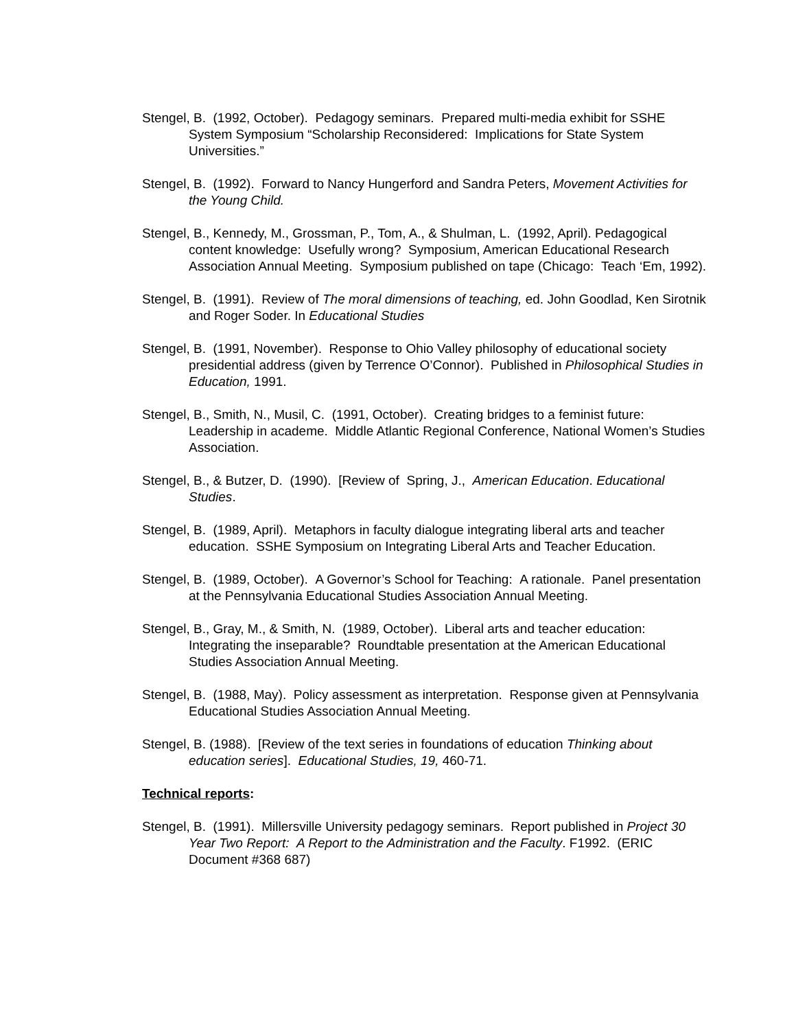Stengel, B. (1992, October). Pedagogy seminars. Prepared multi-media exhibit for SSHE System Symposium “Scholarship Reconsidered: Implications for State System Universities.”
Stengel, B. (1992). Forward to Nancy Hungerford and Sandra Peters, Movement Activities for the Young Child.
Stengel, B., Kennedy, M., Grossman, P., Tom, A., & Shulman, L. (1992, April). Pedagogical content knowledge: Usefully wrong? Symposium, American Educational Research Association Annual Meeting. Symposium published on tape (Chicago: Teach ‘Em, 1992).
Stengel, B. (1991). Review of The moral dimensions of teaching, ed. John Goodlad, Ken Sirotnik and Roger Soder. In Educational Studies
Stengel, B. (1991, November). Response to Ohio Valley philosophy of educational society presidential address (given by Terrence O’Connor). Published in Philosophical Studies in Education, 1991.
Stengel, B., Smith, N., Musil, C. (1991, October). Creating bridges to a feminist future: Leadership in academe. Middle Atlantic Regional Conference, National Women’s Studies Association.
Stengel, B., & Butzer, D. (1990). [Review of Spring, J., American Education. Educational Studies.
Stengel, B. (1989, April). Metaphors in faculty dialogue integrating liberal arts and teacher education. SSHE Symposium on Integrating Liberal Arts and Teacher Education.
Stengel, B. (1989, October). A Governor’s School for Teaching: A rationale. Panel presentation at the Pennsylvania Educational Studies Association Annual Meeting.
Stengel, B., Gray, M., & Smith, N. (1989, October). Liberal arts and teacher education: Integrating the inseparable? Roundtable presentation at the American Educational Studies Association Annual Meeting.
Stengel, B. (1988, May). Policy assessment as interpretation. Response given at Pennsylvania Educational Studies Association Annual Meeting.
Stengel, B. (1988). [Review of the text series in foundations of education Thinking about education series]. Educational Studies, 19, 460-71.
Technical reports:
Stengel, B. (1991). Millersville University pedagogy seminars. Report published in Project 30 Year Two Report: A Report to the Administration and the Faculty. F1992. (ERIC Document #368 687)